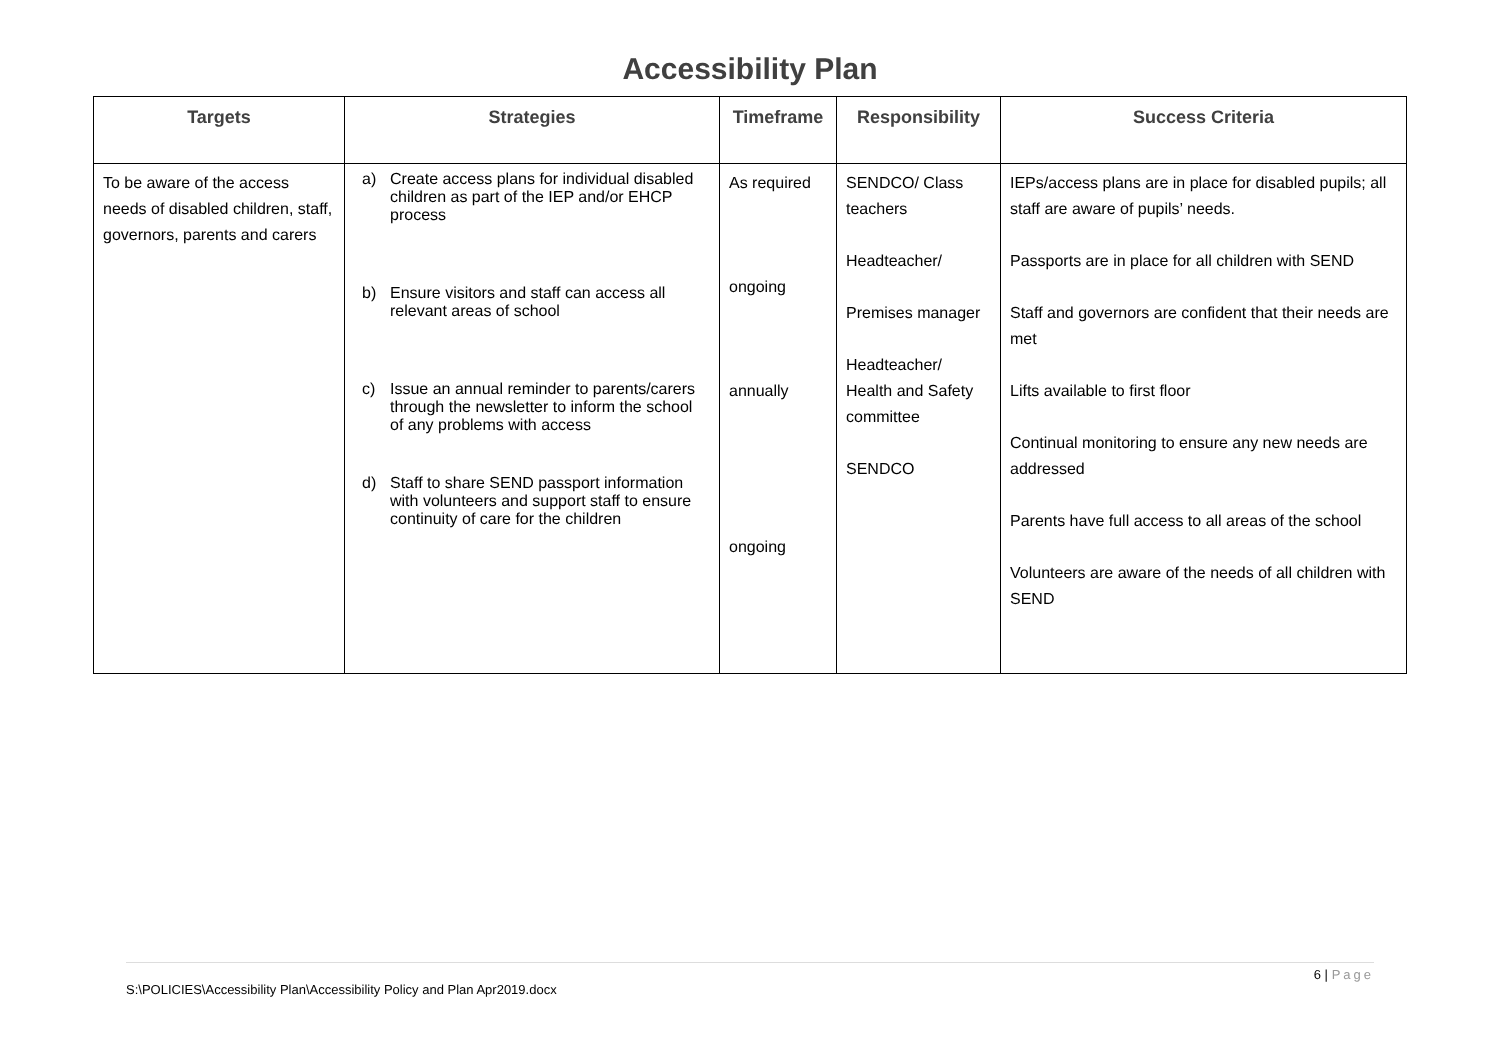Accessibility Plan
| Targets | Strategies | Timeframe | Responsibility | Success Criteria |
| --- | --- | --- | --- | --- |
| To be aware of the access needs of disabled children, staff, governors, parents and carers | a) Create access plans for individual disabled children as part of the IEP and/or EHCP process b) Ensure visitors and staff can access all relevant areas of school c) Issue an annual reminder to parents/carers through the newsletter to inform the school of any problems with access d) Staff to share SEND passport information with volunteers and support staff to ensure continuity of care for the children | As required ongoing annually ongoing | SENDCO/ Class teachers Headteacher/ Premises manager Headteacher/ Health and Safety committee SENDCO | IEPs/access plans are in place for disabled pupils; all staff are aware of pupils’ needs. Passports are in place for all children with SEND Staff and governors are confident that their needs are met Lifts available to first floor Continual monitoring to ensure any new needs are addressed Parents have full access to all areas of the school Volunteers are aware of the needs of all children with SEND |
6 | Page
S:\POLICIES\Accessibility Plan\Accessibility Policy and Plan Apr2019.docx